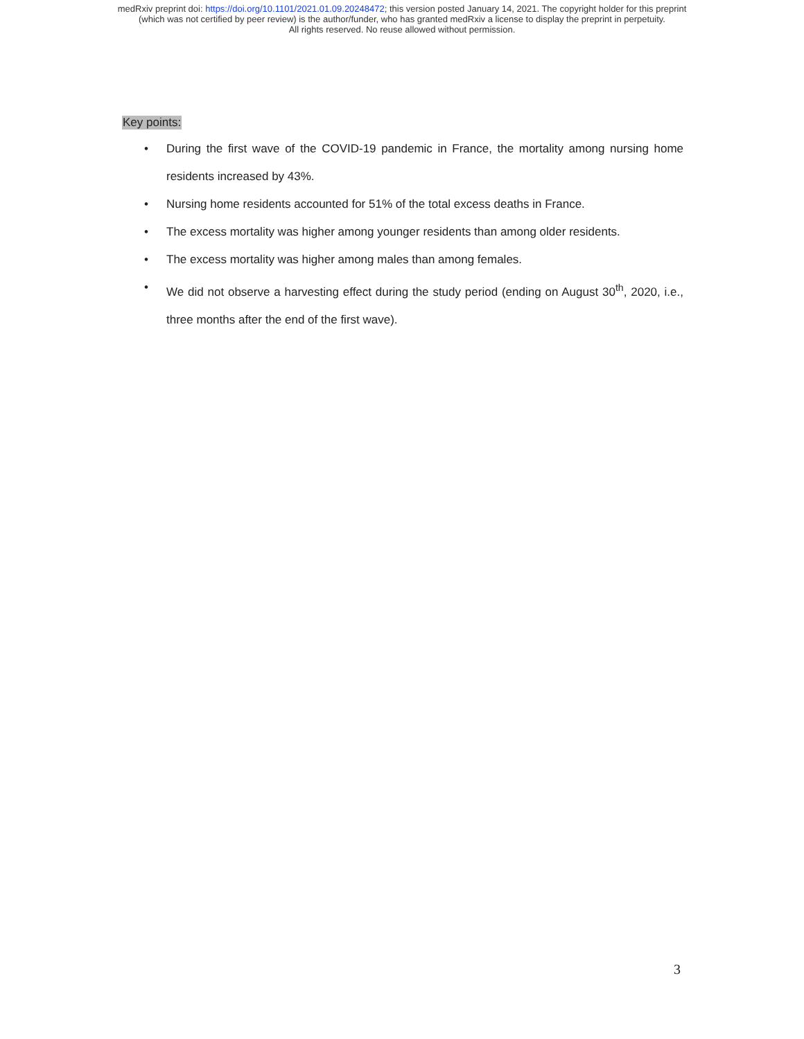medRxiv preprint doi: https://doi.org/10.1101/2021.01.09.20248472; this version posted January 14, 2021. The copyright holder for this preprint
(which was not certified by peer review) is the author/funder, who has granted medRxiv a license to display the preprint in perpetuity.
All rights reserved. No reuse allowed without permission.
Key points:
• During the first wave of the COVID-19 pandemic in France, the mortality among nursing home residents increased by 43%.
• Nursing home residents accounted for 51% of the total excess deaths in France.
• The excess mortality was higher among younger residents than among older residents.
• The excess mortality was higher among males than among females.
• We did not observe a harvesting effect during the study period (ending on August 30<sup>th</sup>, 2020, i.e., three months after the end of the first wave).
3